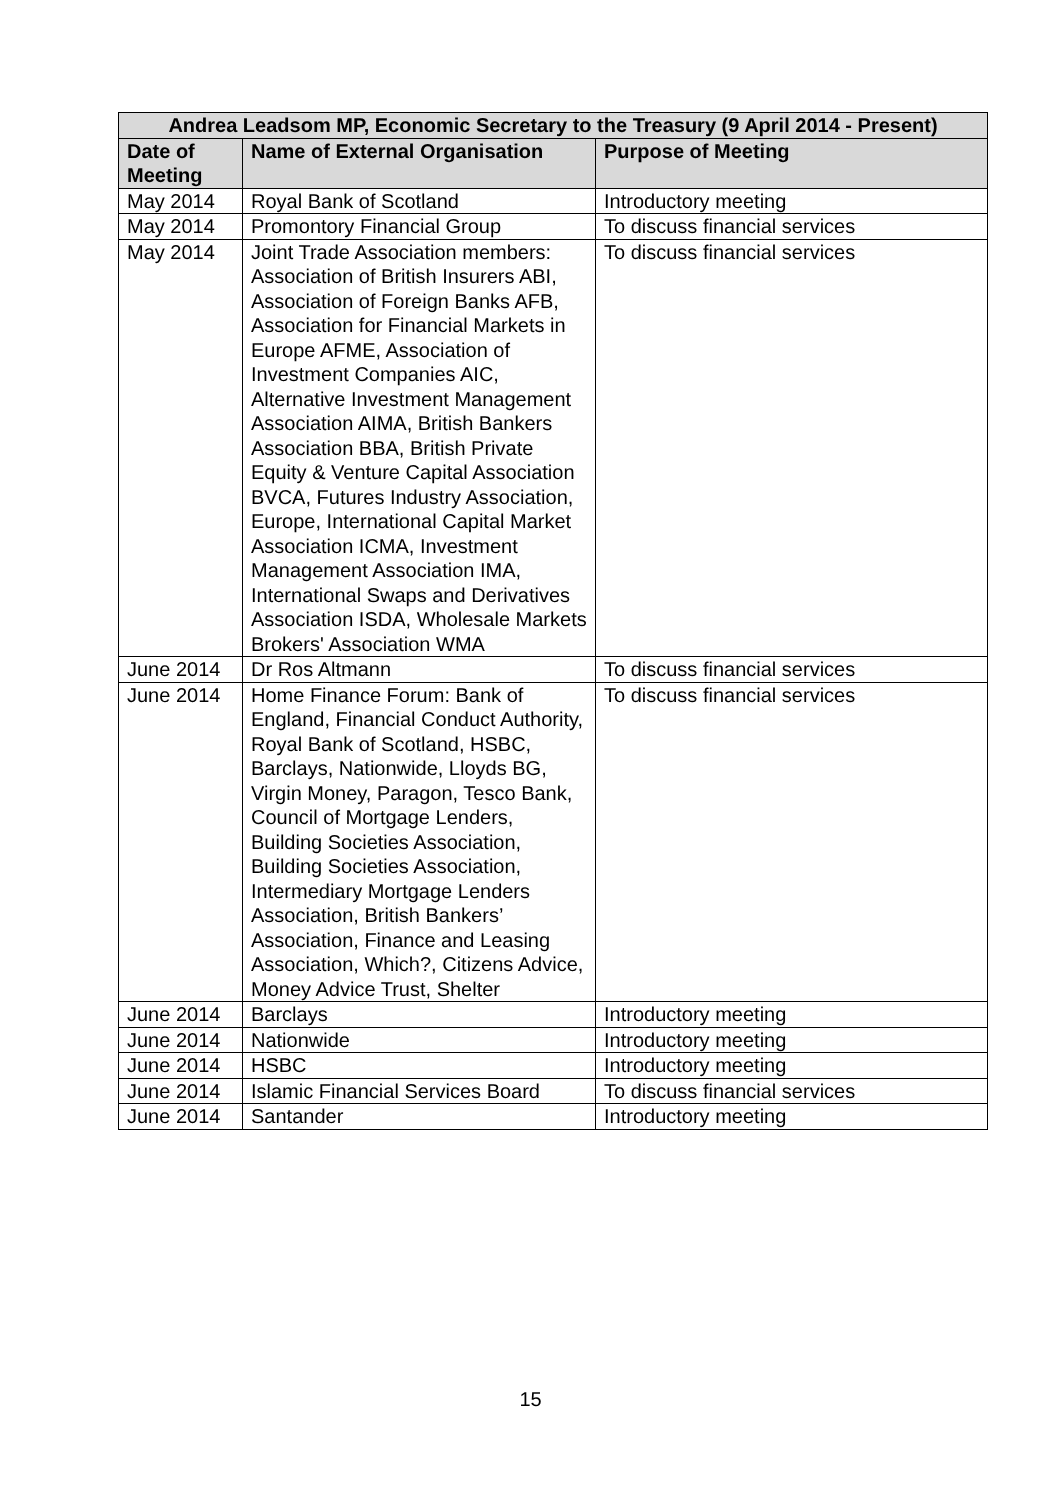| Andrea Leadsom MP, Economic Secretary to the Treasury (9 April 2014 - Present) | | |
| --- | --- | --- |
| Date of Meeting | Name of External Organisation | Purpose of Meeting |
| May 2014 | Royal Bank of Scotland | Introductory meeting |
| May 2014 | Promontory Financial Group | To discuss financial services |
| May 2014 | Joint Trade Association members: Association of British Insurers ABI, Association of Foreign Banks AFB, Association for Financial Markets in Europe AFME, Association of Investment Companies AIC, Alternative Investment Management Association AIMA, British Bankers Association BBA, British Private Equity & Venture Capital Association BVCA, Futures Industry Association, Europe, International Capital Market Association ICMA, Investment Management Association IMA, International Swaps and Derivatives Association ISDA, Wholesale Markets Brokers' Association WMA | To discuss financial services |
| June 2014 | Dr Ros Altmann | To discuss financial services |
| June 2014 | Home Finance Forum: Bank of England, Financial Conduct Authority, Royal Bank of Scotland, HSBC, Barclays, Nationwide, Lloyds BG, Virgin Money, Paragon, Tesco Bank, Council of Mortgage Lenders, Building Societies Association, Building Societies Association, Intermediary Mortgage Lenders Association, British Bankers’ Association, Finance and Leasing Association, Which?, Citizens Advice, Money Advice Trust, Shelter | To discuss financial services |
| June 2014 | Barclays | Introductory meeting |
| June 2014 | Nationwide | Introductory meeting |
| June 2014 | HSBC | Introductory meeting |
| June 2014 | Islamic Financial Services Board | To discuss financial services |
| June 2014 | Santander | Introductory meeting |
15